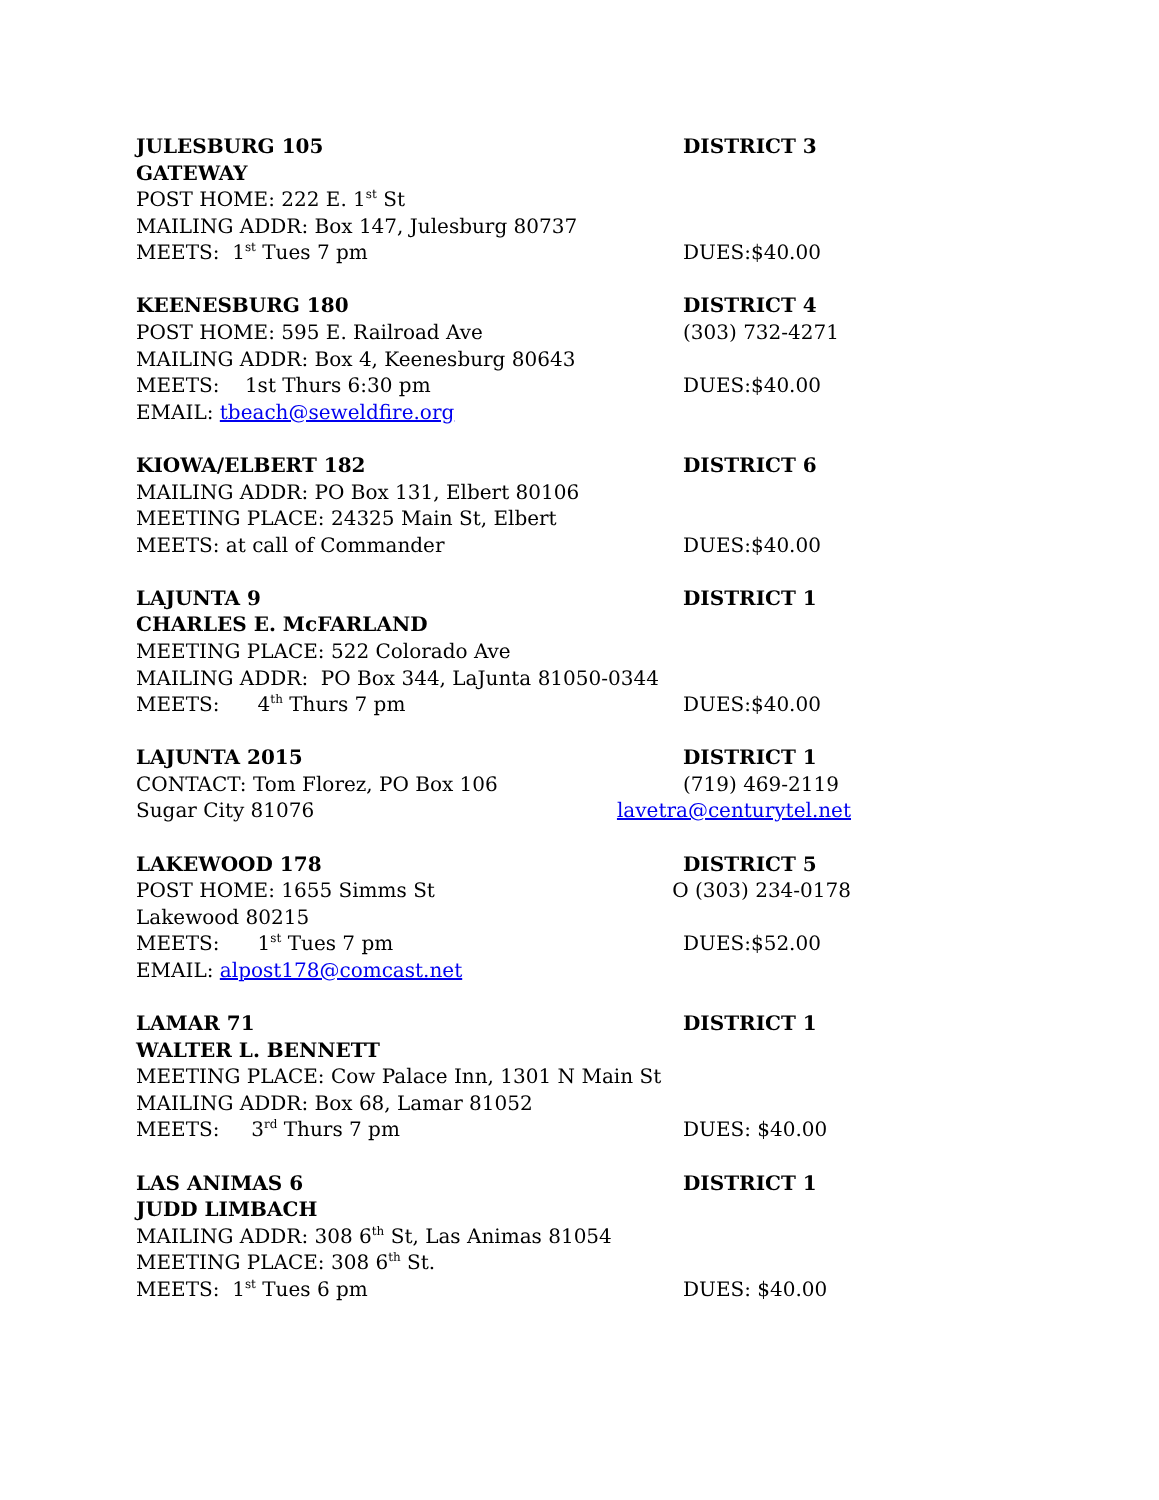JULESBURG 105 DISTRICT 3
GATEWAY
POST HOME: 222 E. 1<sup>st</sup> St
MAILING ADDR: Box 147, Julesburg 80737
MEETS: 1<sup>st</sup> Tues 7 pm DUES:$40.00
KEENESBURG 180 DISTRICT 4
POST HOME: 595 E. Railroad Ave (303) 732-4271
MAILING ADDR: Box 4, Keenesburg 80643
MEETS: 1st Thurs 6:30 pm DUES:$40.00
EMAIL: tbeach@seweldfire.org
KIOWA/ELBERT 182 DISTRICT 6
MAILING ADDR: PO Box 131, Elbert 80106
MEETING PLACE: 24325 Main St, Elbert
MEETS: at call of Commander DUES:$40.00
LAJUNTA 9 DISTRICT 1
CHARLES E. McFARLAND
MEETING PLACE: 522 Colorado Ave
MAILING ADDR: PO Box 344, LaJunta 81050-0344
MEETS: 4<sup>th</sup> Thurs 7 pm DUES:$40.00
LAJUNTA 2015 DISTRICT 1
CONTACT: Tom Florez, PO Box 106 (719) 469-2119
Sugar City 81076 lavetra@centurytel.net
LAKEWOOD 178 DISTRICT 5
POST HOME: 1655 Simms St O (303) 234-0178
Lakewood 80215
MEETS: 1<sup>st</sup> Tues 7 pm DUES:$52.00
EMAIL: alpost178@comcast.net
LAMAR 71 DISTRICT 1
WALTER L. BENNETT
MEETING PLACE: Cow Palace Inn, 1301 N Main St
MAILING ADDR: Box 68, Lamar 81052
MEETS: 3<sup>rd</sup> Thurs 7 pm DUES: $40.00
LAS ANIMAS 6 DISTRICT 1
JUDD LIMBACH
MAILING ADDR: 308 6<sup>th</sup> St, Las Animas 81054
MEETING PLACE: 308 6<sup>th</sup> St.
MEETS: 1<sup>st</sup> Tues 6 pm DUES: $40.00